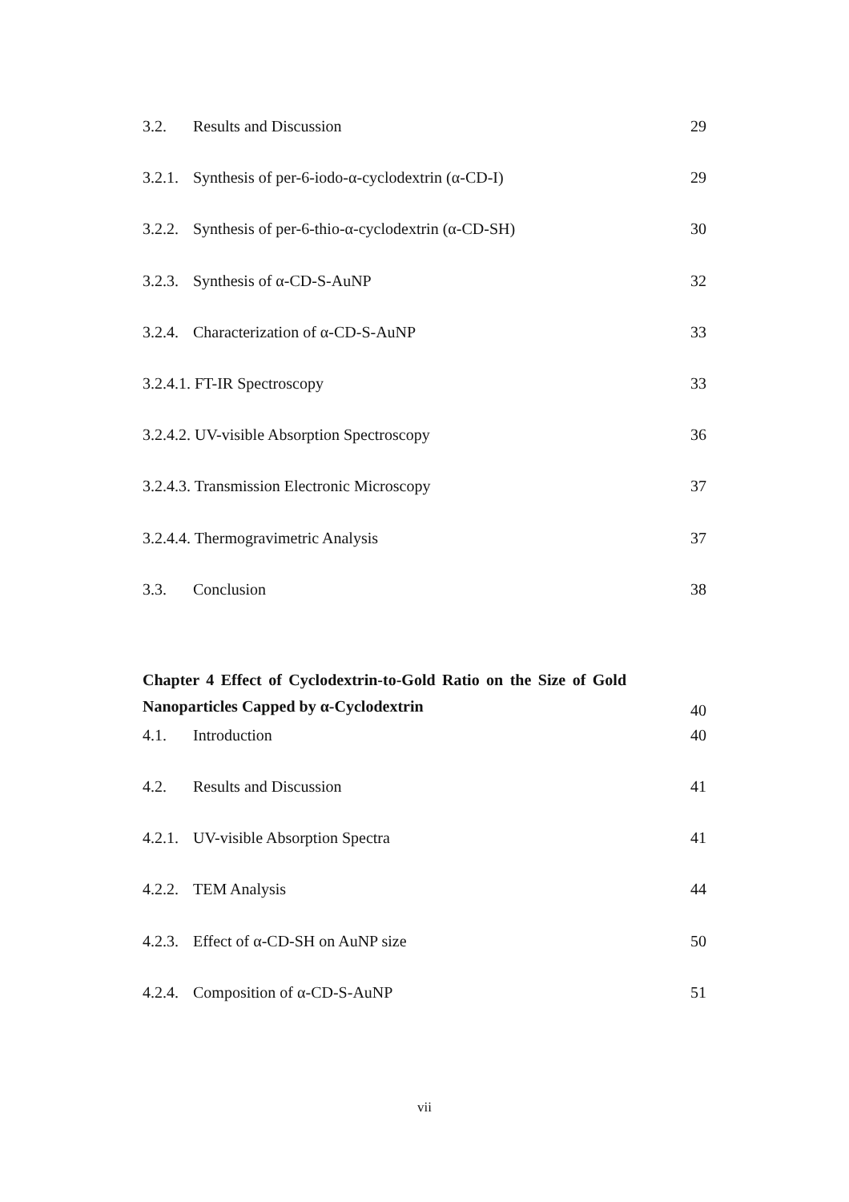3.2. Results and Discussion 29
3.2.1. Synthesis of per-6-iodo-α-cyclodextrin (α-CD-I) 29
3.2.2. Synthesis of per-6-thio-α-cyclodextrin (α-CD-SH) 30
3.2.3. Synthesis of α-CD-S-AuNP 32
3.2.4. Characterization of α-CD-S-AuNP 33
3.2.4.1. FT-IR Spectroscopy 33
3.2.4.2. UV-visible Absorption Spectroscopy 36
3.2.4.3. Transmission Electronic Microscopy 37
3.2.4.4. Thermogravimetric Analysis 37
3.3. Conclusion 38
Chapter 4 Effect of Cyclodextrin-to-Gold Ratio on the Size of Gold Nanoparticles Capped by α-Cyclodextrin 40
4.1. Introduction 40
4.2. Results and Discussion 41
4.2.1. UV-visible Absorption Spectra 41
4.2.2. TEM Analysis 44
4.2.3. Effect of α-CD-SH on AuNP size 50
4.2.4. Composition of α-CD-S-AuNP 51
vii